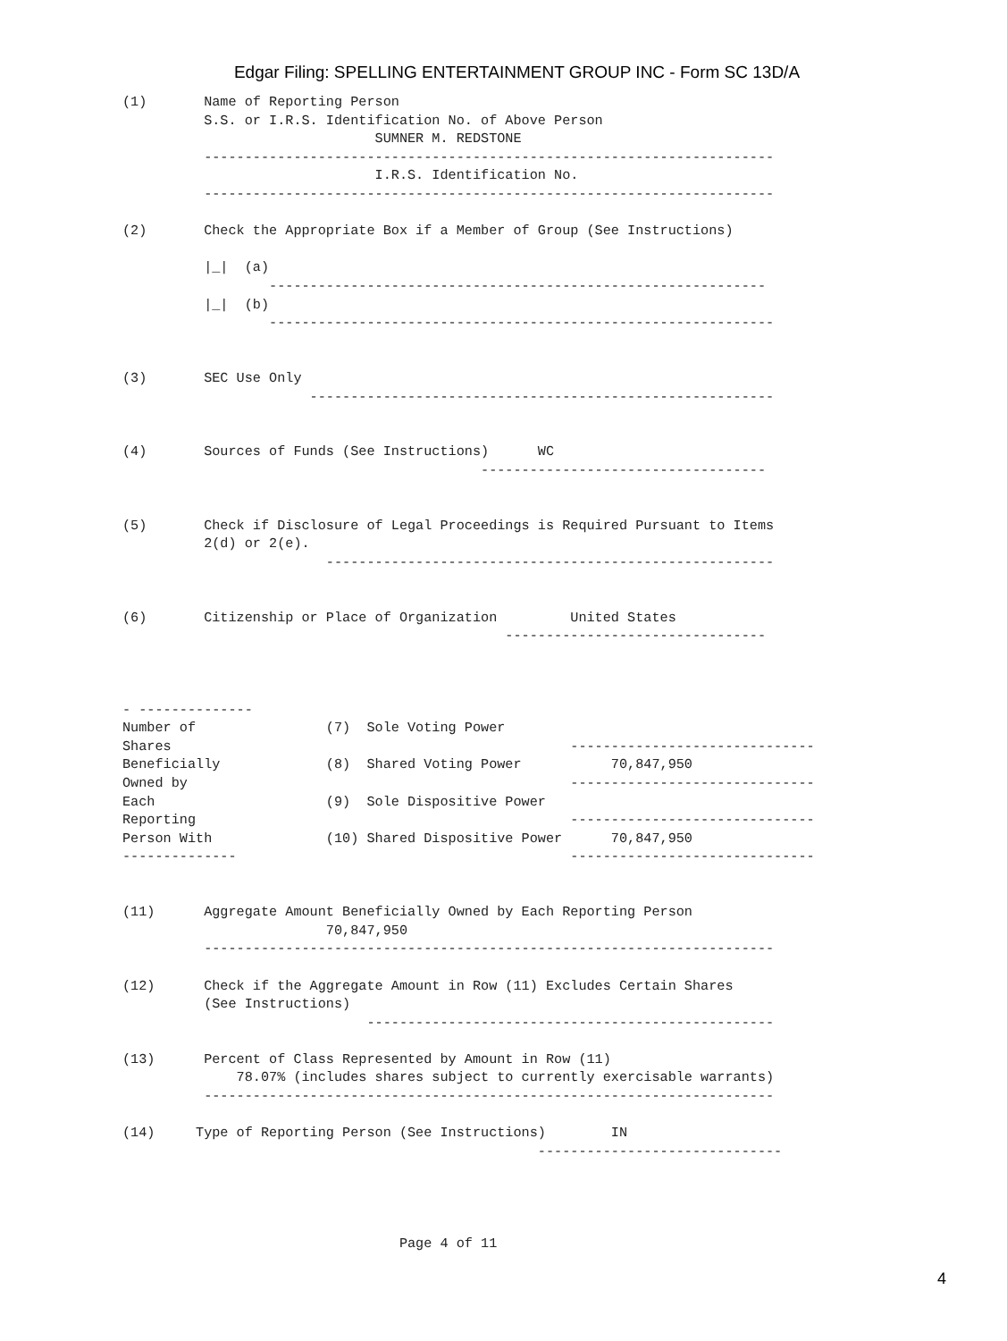Edgar Filing: SPELLING ENTERTAINMENT GROUP INC - Form SC 13D/A
(1)       Name of Reporting Person
          S.S. or I.R.S. Identification No. of Above Person
                               SUMNER M. REDSTONE
          ----------------------------------------------------------------------
                               I.R.S. Identification No.
          ----------------------------------------------------------------------

(2)       Check the Appropriate Box if a Member of Group (See Instructions)

          |_|  (a)
                  -------------------------------------------------------------
          |_|  (b)
                  --------------------------------------------------------------


(3)       SEC Use Only
                       ---------------------------------------------------------


(4)       Sources of Funds (See Instructions)      WC
                                            -----------------------------------


(5)       Check if Disclosure of Legal Proceedings is Required Pursuant to Items
          2(d) or 2(e).
                         -------------------------------------------------------


(6)       Citizenship or Place of Organization         United States
                                               --------------------------------



- --------------
Number of                (7)  Sole Voting Power
Shares                                                 ------------------------------
Beneficially             (8)  Shared Voting Power           70,847,950
Owned by                                               ------------------------------
Each                     (9)  Sole Dispositive Power
Reporting                                              ------------------------------
Person With              (10) Shared Dispositive Power      70,847,950
--------------                                         ------------------------------


(11)      Aggregate Amount Beneficially Owned by Each Reporting Person
                         70,847,950
          ----------------------------------------------------------------------

(12)      Check if the Aggregate Amount in Row (11) Excludes Certain Shares
          (See Instructions)
                              --------------------------------------------------

(13)      Percent of Class Represented by Amount in Row (11)
              78.07% (includes shares subject to currently exercisable warrants)
          ----------------------------------------------------------------------

(14)     Type of Reporting Person (See Instructions)        IN
                                                   ------------------------------




                                  Page 4 of 11
4